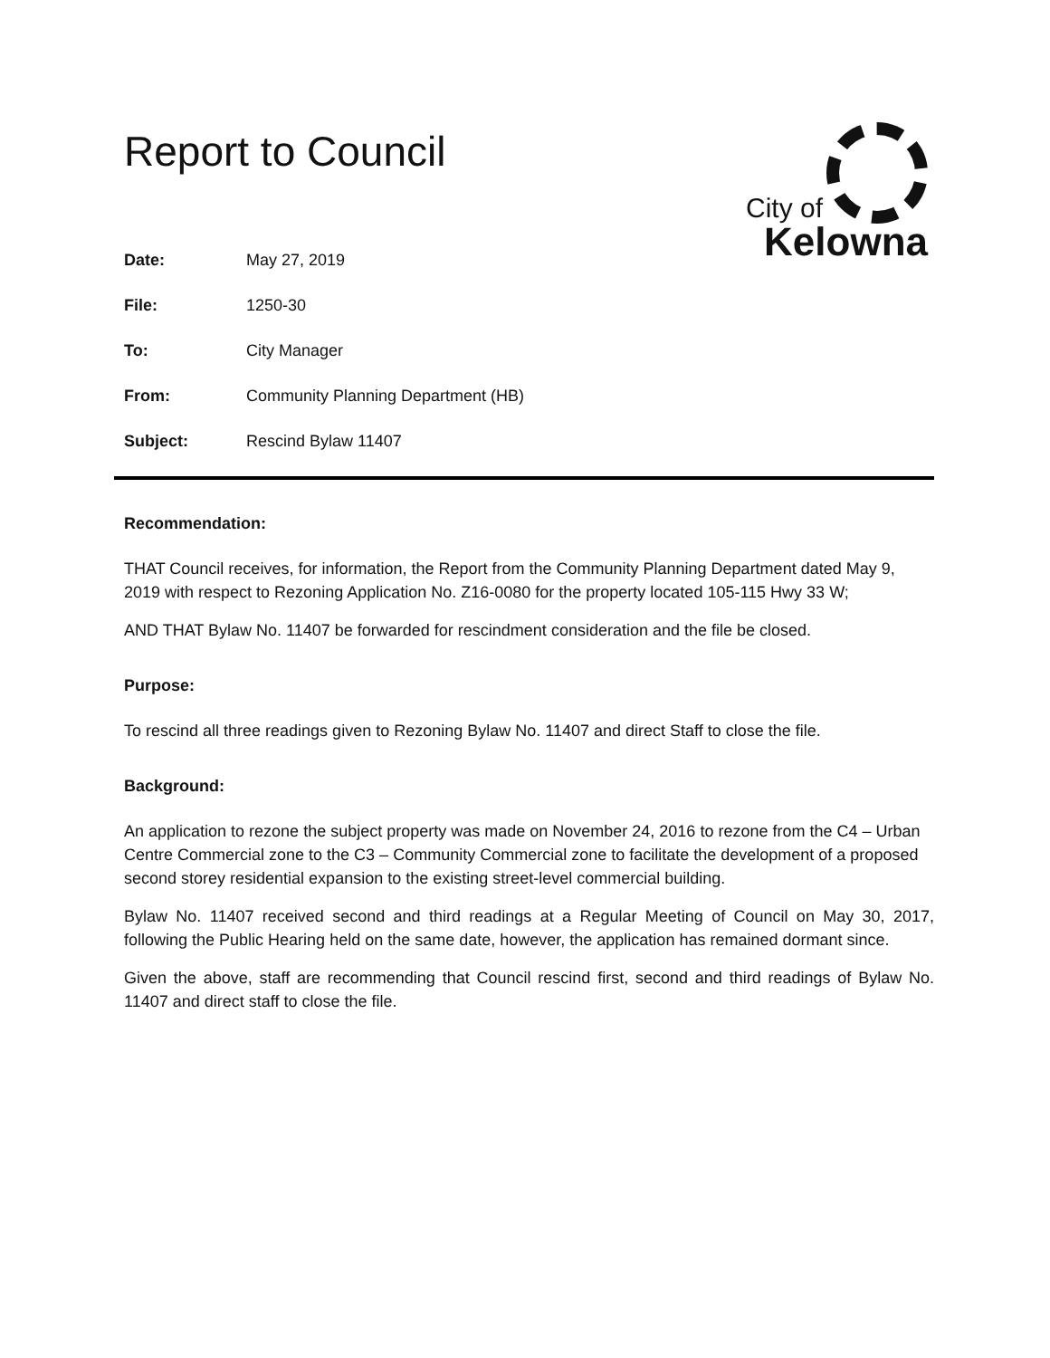City of
Kelowna
Report to Council
| Date: | May 27, 2019 |
| File: | 1250-30 |
| To: | City Manager |
| From: | Community Planning Department (HB) |
| Subject: | Rescind Bylaw 11407 |
Recommendation:
THAT Council receives, for information, the Report from the Community Planning Department dated May 9, 2019 with respect to Rezoning Application No. Z16-0080 for the property located 105-115 Hwy 33 W;
AND THAT Bylaw No. 11407 be forwarded for rescindment consideration and the file be closed.
Purpose:
To rescind all three readings given to Rezoning Bylaw No. 11407 and direct Staff to close the file.
Background:
An application to rezone the subject property was made on November 24, 2016 to rezone from the C4 – Urban Centre Commercial zone to the C3 – Community Commercial zone to facilitate the development of a proposed second storey residential expansion to the existing street-level commercial building.
Bylaw No. 11407 received second and third readings at a Regular Meeting of Council on May 30, 2017, following the Public Hearing held on the same date, however, the application has remained dormant since.
Given the above, staff are recommending that Council rescind first, second and third readings of Bylaw No. 11407 and direct staff to close the file.